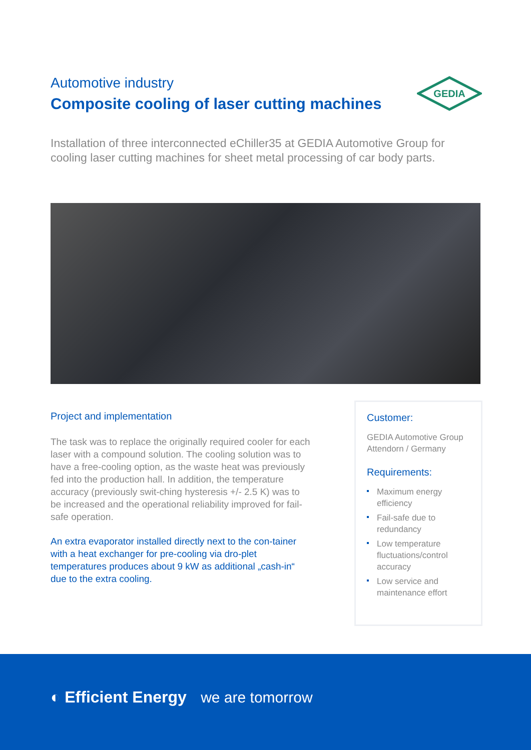Automotive industry
Composite cooling of laser cutting machines
GEDIA
Installation of three interconnected eChiller35 at GEDIA Automotive Group for cooling laser cutting machines for sheet metal processing of car body parts.
Project and implementation
The task was to replace the originally required cooler for each laser with a compound solution. The cooling solution was to have a free-cooling option, as the waste heat was previously fed into the production hall. In addition, the temperature accuracy (previously swit-ching hysteresis +/- 2.5 K) was to be increased and the operational reliability improved for fail-safe operation.
An extra evaporator installed directly next to the con-tainer with a heat exchanger for pre-cooling via dro-plet temperatures produces about 9 kW as additional „cash-in“ due to the extra cooling.
Customer:
GEDIA Automotive Group Attendorn / Germany
Requirements:
Maximum energy efficiency
Fail-safe due to redundancy
Low temperature fluctuations/control accuracy
Low service and maintenance effort
◐ Efficient Energy we are tomorrow